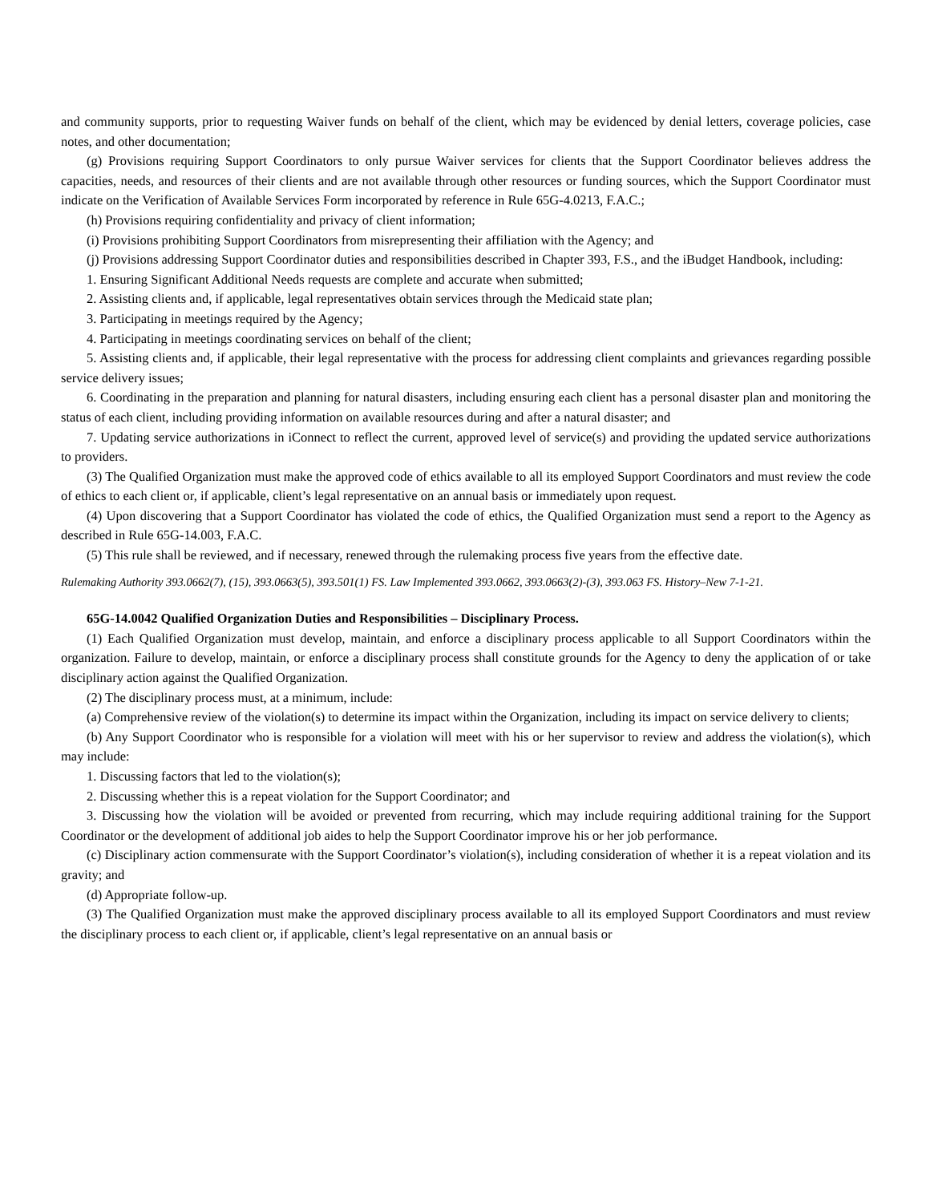and community supports, prior to requesting Waiver funds on behalf of the client, which may be evidenced by denial letters, coverage policies, case notes, and other documentation;
(g) Provisions requiring Support Coordinators to only pursue Waiver services for clients that the Support Coordinator believes address the capacities, needs, and resources of their clients and are not available through other resources or funding sources, which the Support Coordinator must indicate on the Verification of Available Services Form incorporated by reference in Rule 65G-4.0213, F.A.C.;
(h) Provisions requiring confidentiality and privacy of client information;
(i) Provisions prohibiting Support Coordinators from misrepresenting their affiliation with the Agency; and
(j) Provisions addressing Support Coordinator duties and responsibilities described in Chapter 393, F.S., and the iBudget Handbook, including:
1. Ensuring Significant Additional Needs requests are complete and accurate when submitted;
2. Assisting clients and, if applicable, legal representatives obtain services through the Medicaid state plan;
3. Participating in meetings required by the Agency;
4. Participating in meetings coordinating services on behalf of the client;
5. Assisting clients and, if applicable, their legal representative with the process for addressing client complaints and grievances regarding possible service delivery issues;
6. Coordinating in the preparation and planning for natural disasters, including ensuring each client has a personal disaster plan and monitoring the status of each client, including providing information on available resources during and after a natural disaster; and
7. Updating service authorizations in iConnect to reflect the current, approved level of service(s) and providing the updated service authorizations to providers.
(3) The Qualified Organization must make the approved code of ethics available to all its employed Support Coordinators and must review the code of ethics to each client or, if applicable, client’s legal representative on an annual basis or immediately upon request.
(4) Upon discovering that a Support Coordinator has violated the code of ethics, the Qualified Organization must send a report to the Agency as described in Rule 65G-14.003, F.A.C.
(5) This rule shall be reviewed, and if necessary, renewed through the rulemaking process five years from the effective date.
Rulemaking Authority 393.0662(7), (15), 393.0663(5), 393.501(1) FS. Law Implemented 393.0662, 393.0663(2)-(3), 393.063 FS. History–New 7-1-21.
65G-14.0042 Qualified Organization Duties and Responsibilities – Disciplinary Process.
(1) Each Qualified Organization must develop, maintain, and enforce a disciplinary process applicable to all Support Coordinators within the organization. Failure to develop, maintain, or enforce a disciplinary process shall constitute grounds for the Agency to deny the application of or take disciplinary action against the Qualified Organization.
(2) The disciplinary process must, at a minimum, include:
(a) Comprehensive review of the violation(s) to determine its impact within the Organization, including its impact on service delivery to clients;
(b) Any Support Coordinator who is responsible for a violation will meet with his or her supervisor to review and address the violation(s), which may include:
1. Discussing factors that led to the violation(s);
2. Discussing whether this is a repeat violation for the Support Coordinator; and
3. Discussing how the violation will be avoided or prevented from recurring, which may include requiring additional training for the Support Coordinator or the development of additional job aides to help the Support Coordinator improve his or her job performance.
(c) Disciplinary action commensurate with the Support Coordinator’s violation(s), including consideration of whether it is a repeat violation and its gravity; and
(d) Appropriate follow-up.
(3) The Qualified Organization must make the approved disciplinary process available to all its employed Support Coordinators and must review the disciplinary process to each client or, if applicable, client’s legal representative on an annual basis or